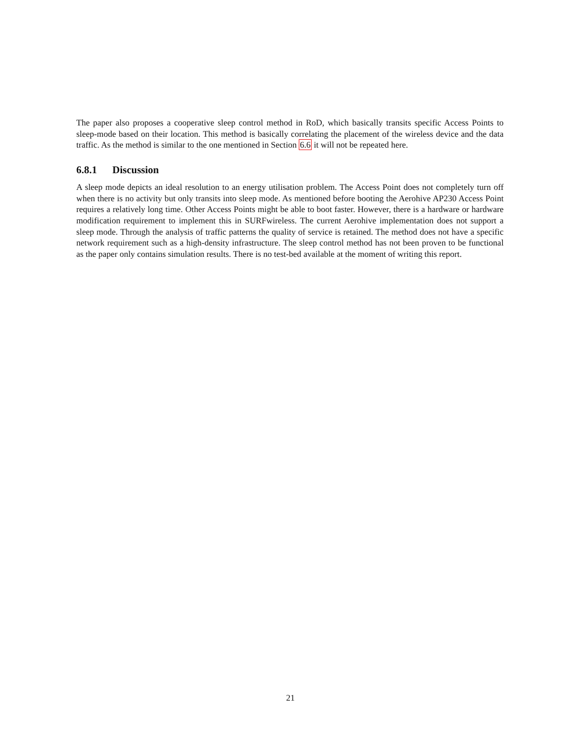The paper also proposes a cooperative sleep control method in RoD, which basically transits specific Access Points to sleep-mode based on their location. This method is basically correlating the placement of the wireless device and the data traffic. As the method is similar to the one mentioned in Section 6.6 it will not be repeated here.
6.8.1 Discussion
A sleep mode depicts an ideal resolution to an energy utilisation problem. The Access Point does not completely turn off when there is no activity but only transits into sleep mode. As mentioned before booting the Aerohive AP230 Access Point requires a relatively long time. Other Access Points might be able to boot faster. However, there is a hardware or hardware modification requirement to implement this in SURFwireless. The current Aerohive implementation does not support a sleep mode. Through the analysis of traffic patterns the quality of service is retained. The method does not have a specific network requirement such as a high-density infrastructure. The sleep control method has not been proven to be functional as the paper only contains simulation results. There is no test-bed available at the moment of writing this report.
21